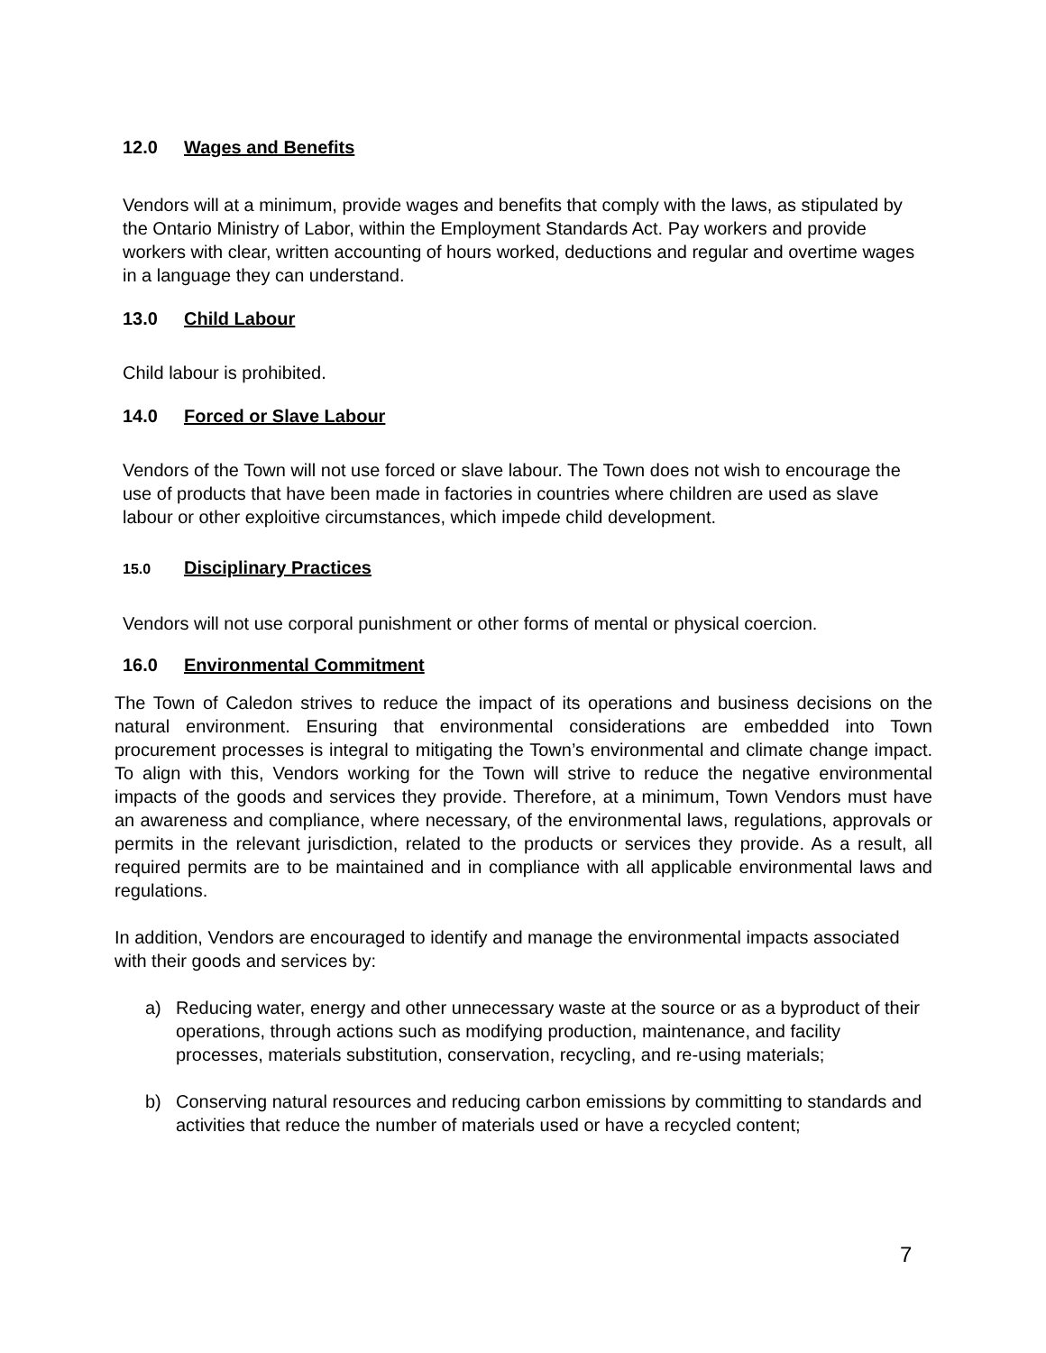12.0 Wages and Benefits
Vendors will at a minimum, provide wages and benefits that comply with the laws, as stipulated by the Ontario Ministry of Labor, within the Employment Standards Act. Pay workers and provide workers with clear, written accounting of hours worked, deductions and regular and overtime wages in a language they can understand.
13.0 Child Labour
Child labour is prohibited.
14.0 Forced or Slave Labour
Vendors of the Town will not use forced or slave labour. The Town does not wish to encourage the use of products that have been made in factories in countries where children are used as slave labour or other exploitive circumstances, which impede child development.
15.0 Disciplinary Practices
Vendors will not use corporal punishment or other forms of mental or physical coercion.
16.0 Environmental Commitment
The Town of Caledon strives to reduce the impact of its operations and business decisions on the natural environment. Ensuring that environmental considerations are embedded into Town procurement processes is integral to mitigating the Town’s environmental and climate change impact. To align with this, Vendors working for the Town will strive to reduce the negative environmental impacts of the goods and services they provide. Therefore, at a minimum, Town Vendors must have an awareness and compliance, where necessary, of the environmental laws, regulations, approvals or permits in the relevant jurisdiction, related to the products or services they provide. As a result, all required permits are to be maintained and in compliance with all applicable environmental laws and regulations.
In addition, Vendors are encouraged to identify and manage the environmental impacts associated with their goods and services by:
a) Reducing water, energy and other unnecessary waste at the source or as a byproduct of their operations, through actions such as modifying production, maintenance, and facility processes, materials substitution, conservation, recycling, and re-using materials;
b) Conserving natural resources and reducing carbon emissions by committing to standards and activities that reduce the number of materials used or have a recycled content;
7